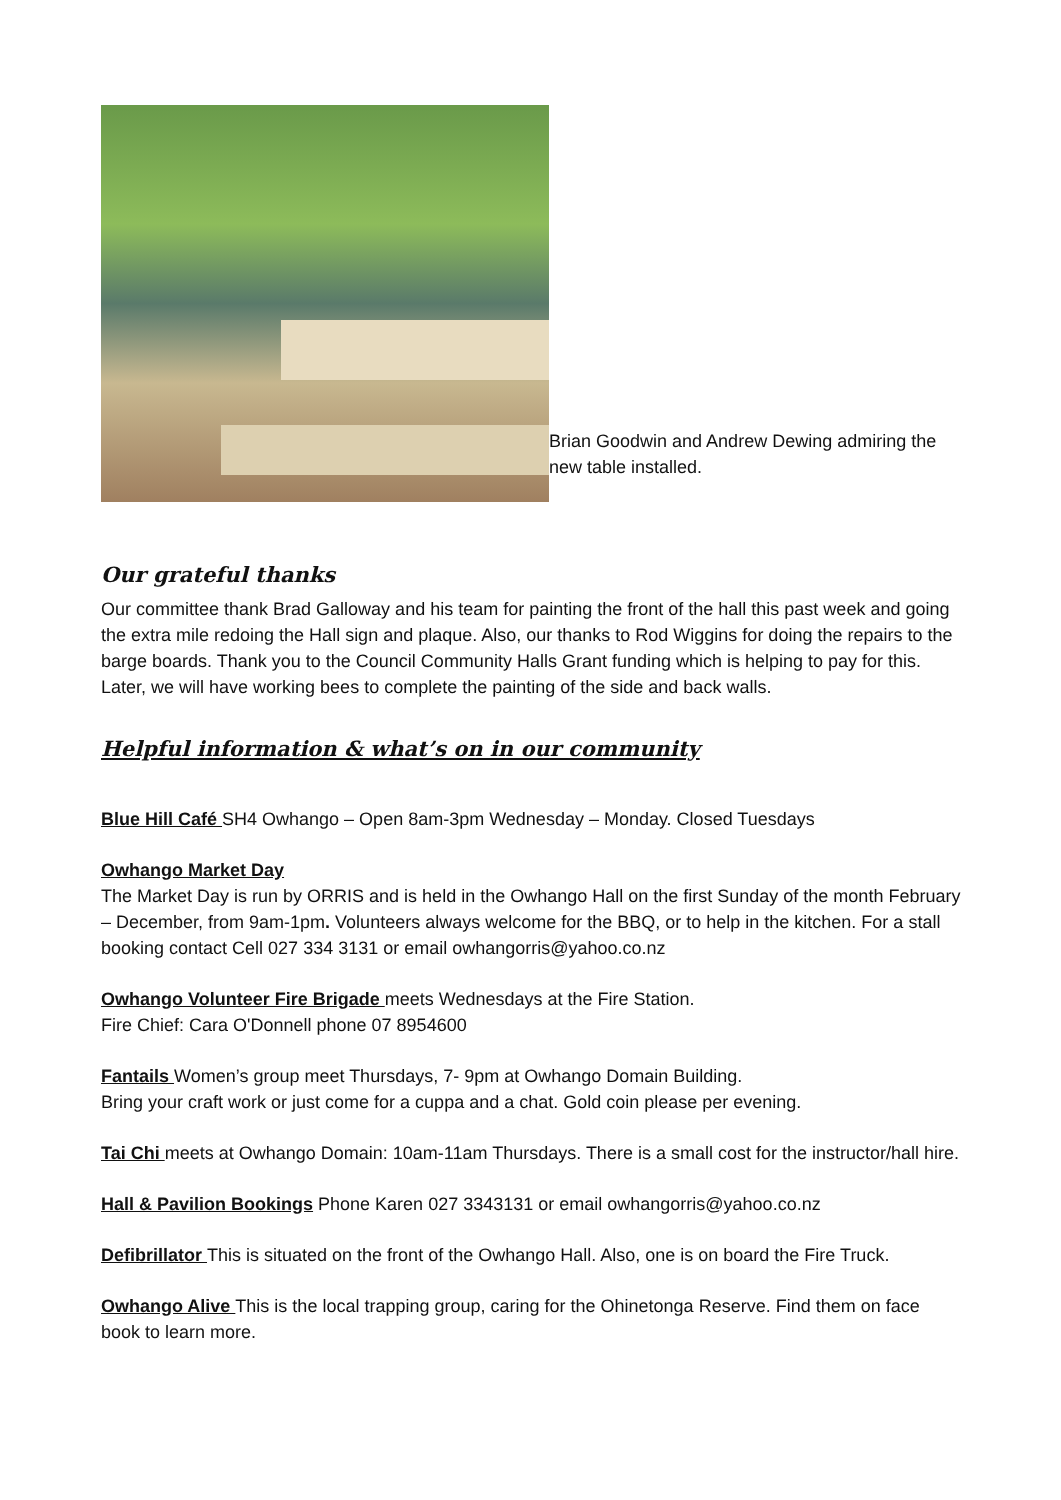Brian Goodwin and Andrew Dewing admiring the new table installed.
Our grateful thanks
Our committee thank Brad Galloway and his team for painting the front of the hall this past week and going the extra mile redoing the Hall sign and plaque. Also, our thanks to Rod Wiggins for doing the repairs to the barge boards. Thank you to the Council Community Halls Grant funding which is helping to pay for this. Later, we will have working bees to complete the painting of the side and back walls.
Helpful information & what’s on in our community
Blue Hill Café SH4 Owhango – Open 8am-3pm Wednesday – Monday. Closed Tuesdays
Owhango Market Day
The Market Day is run by ORRIS and is held in the Owhango Hall on the first Sunday of the month February – December, from 9am-1pm. Volunteers always welcome for the BBQ, or to help in the kitchen. For a stall booking contact Cell 027 334 3131 or email owhangorris@yahoo.co.nz
Owhango Volunteer Fire Brigade meets Wednesdays at the Fire Station.
Fire Chief: Cara O'Donnell phone 07 8954600
Fantails Women’s group meet Thursdays, 7- 9pm at Owhango Domain Building.
Bring your craft work or just come for a cuppa and a chat. Gold coin please per evening.
Tai Chi meets at Owhango Domain: 10am-11am Thursdays. There is a small cost for the instructor/hall hire.
Hall & Pavilion Bookings Phone Karen 027 3343131 or email owhangorris@yahoo.co.nz
Defibrillator This is situated on the front of the Owhango Hall. Also, one is on board the Fire Truck.
Owhango Alive This is the local trapping group, caring for the Ohinetonga Reserve. Find them on face book to learn more.